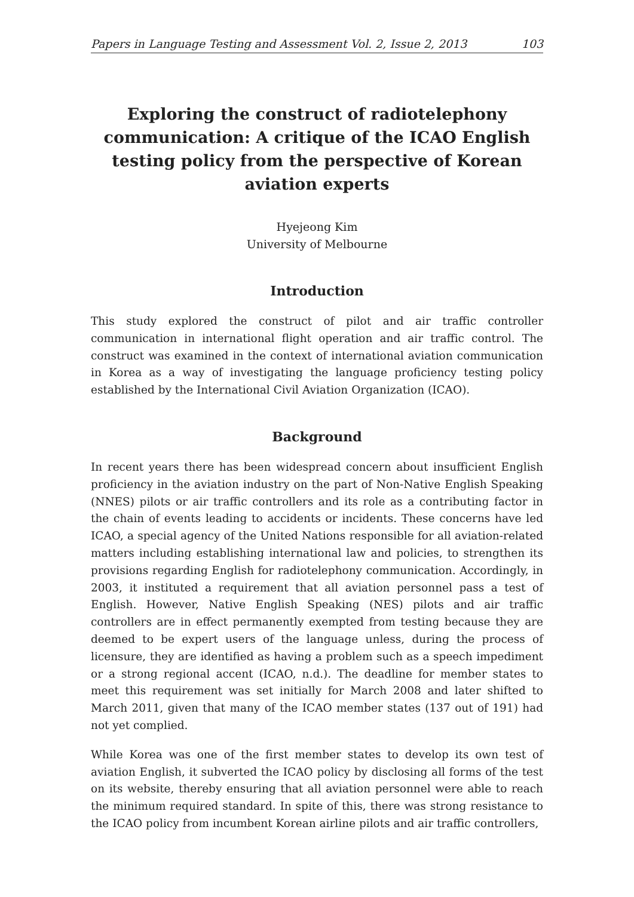Papers in Language Testing and Assessment Vol. 2, Issue 2, 2013 103
Exploring the construct of radiotelephony communication: A critique of the ICAO English testing policy from the perspective of Korean aviation experts
Hyejeong Kim
University of Melbourne
Introduction
This study explored the construct of pilot and air traffic controller communication in international flight operation and air traffic control. The construct was examined in the context of international aviation communication in Korea as a way of investigating the language proficiency testing policy established by the International Civil Aviation Organization (ICAO).
Background
In recent years there has been widespread concern about insufficient English proficiency in the aviation industry on the part of Non-Native English Speaking (NNES) pilots or air traffic controllers and its role as a contributing factor in the chain of events leading to accidents or incidents. These concerns have led ICAO, a special agency of the United Nations responsible for all aviation-related matters including establishing international law and policies, to strengthen its provisions regarding English for radiotelephony communication. Accordingly, in 2003, it instituted a requirement that all aviation personnel pass a test of English. However, Native English Speaking (NES) pilots and air traffic controllers are in effect permanently exempted from testing because they are deemed to be expert users of the language unless, during the process of licensure, they are identified as having a problem such as a speech impediment or a strong regional accent (ICAO, n.d.). The deadline for member states to meet this requirement was set initially for March 2008 and later shifted to March 2011, given that many of the ICAO member states (137 out of 191) had not yet complied.
While Korea was one of the first member states to develop its own test of aviation English, it subverted the ICAO policy by disclosing all forms of the test on its website, thereby ensuring that all aviation personnel were able to reach the minimum required standard. In spite of this, there was strong resistance to the ICAO policy from incumbent Korean airline pilots and air traffic controllers,